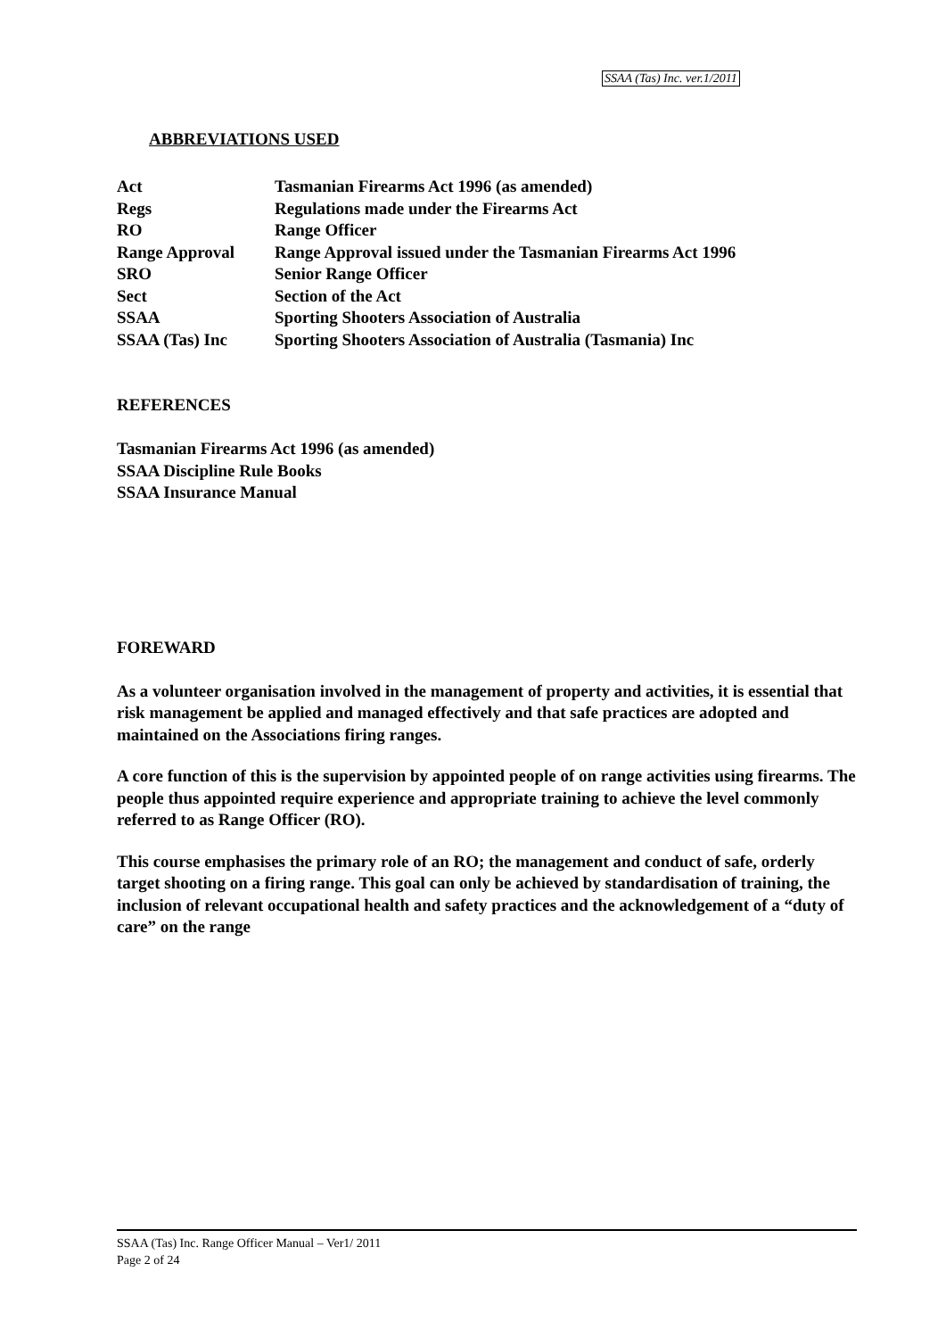SSAA (Tas) Inc. ver.1/2011
ABBREVIATIONS USED
| Act | Tasmanian Firearms Act 1996 (as amended) |
| Regs | Regulations made under the Firearms Act |
| RO | Range Officer |
| Range Approval | Range Approval issued under the Tasmanian Firearms Act 1996 |
| SRO | Senior Range Officer |
| Sect | Section of the Act |
| SSAA | Sporting Shooters Association of Australia |
| SSAA (Tas) Inc | Sporting Shooters Association of Australia (Tasmania) Inc |
REFERENCES
Tasmanian Firearms Act 1996 (as amended)
SSAA Discipline Rule Books
SSAA Insurance Manual
FOREWARD
As a volunteer organisation involved in the management of property and activities, it is essential that risk management be applied and managed effectively and that safe practices are adopted and maintained on the Associations firing ranges.
A core function of this is the supervision by appointed people of on range activities using firearms. The people thus appointed require experience and appropriate training to achieve the level commonly referred to as Range Officer (RO).
This course emphasises the primary role of an RO; the management and conduct of safe, orderly target shooting on a firing range. This goal can only be achieved by standardisation of training, the inclusion of relevant occupational health and safety practices and the acknowledgement of a “duty of care” on the range
SSAA (Tas) Inc. Range Officer Manual – Ver1/ 2011
Page 2 of 24